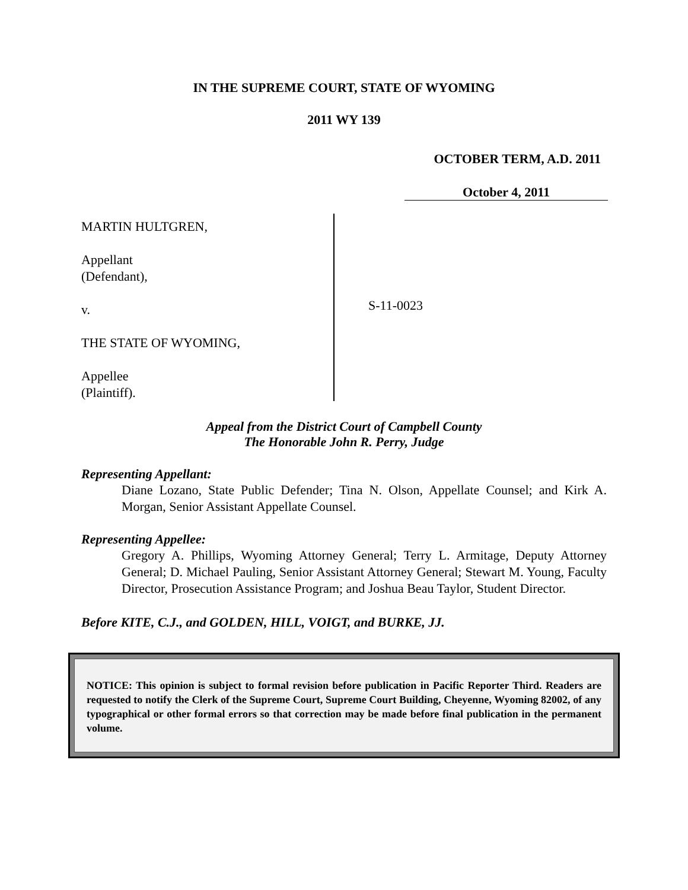IN THE SUPREME COURT, STATE OF WYOMING
2011 WY 139
OCTOBER TERM, A.D. 2011
October 4, 2011
MARTIN HULTGREN,
Appellant
(Defendant),
v.
THE STATE OF WYOMING,
Appellee
(Plaintiff).
S-11-0023
Appeal from the District Court of Campbell County
The Honorable John R. Perry, Judge
Representing Appellant:
Diane Lozano, State Public Defender; Tina N. Olson, Appellate Counsel; and Kirk A. Morgan, Senior Assistant Appellate Counsel.
Representing Appellee:
Gregory A. Phillips, Wyoming Attorney General; Terry L. Armitage, Deputy Attorney General; D. Michael Pauling, Senior Assistant Attorney General; Stewart M. Young, Faculty Director, Prosecution Assistance Program; and Joshua Beau Taylor, Student Director.
Before KITE, C.J., and GOLDEN, HILL, VOIGT, and BURKE, JJ.
NOTICE: This opinion is subject to formal revision before publication in Pacific Reporter Third. Readers are requested to notify the Clerk of the Supreme Court, Supreme Court Building, Cheyenne, Wyoming 82002, of any typographical or other formal errors so that correction may be made before final publication in the permanent volume.